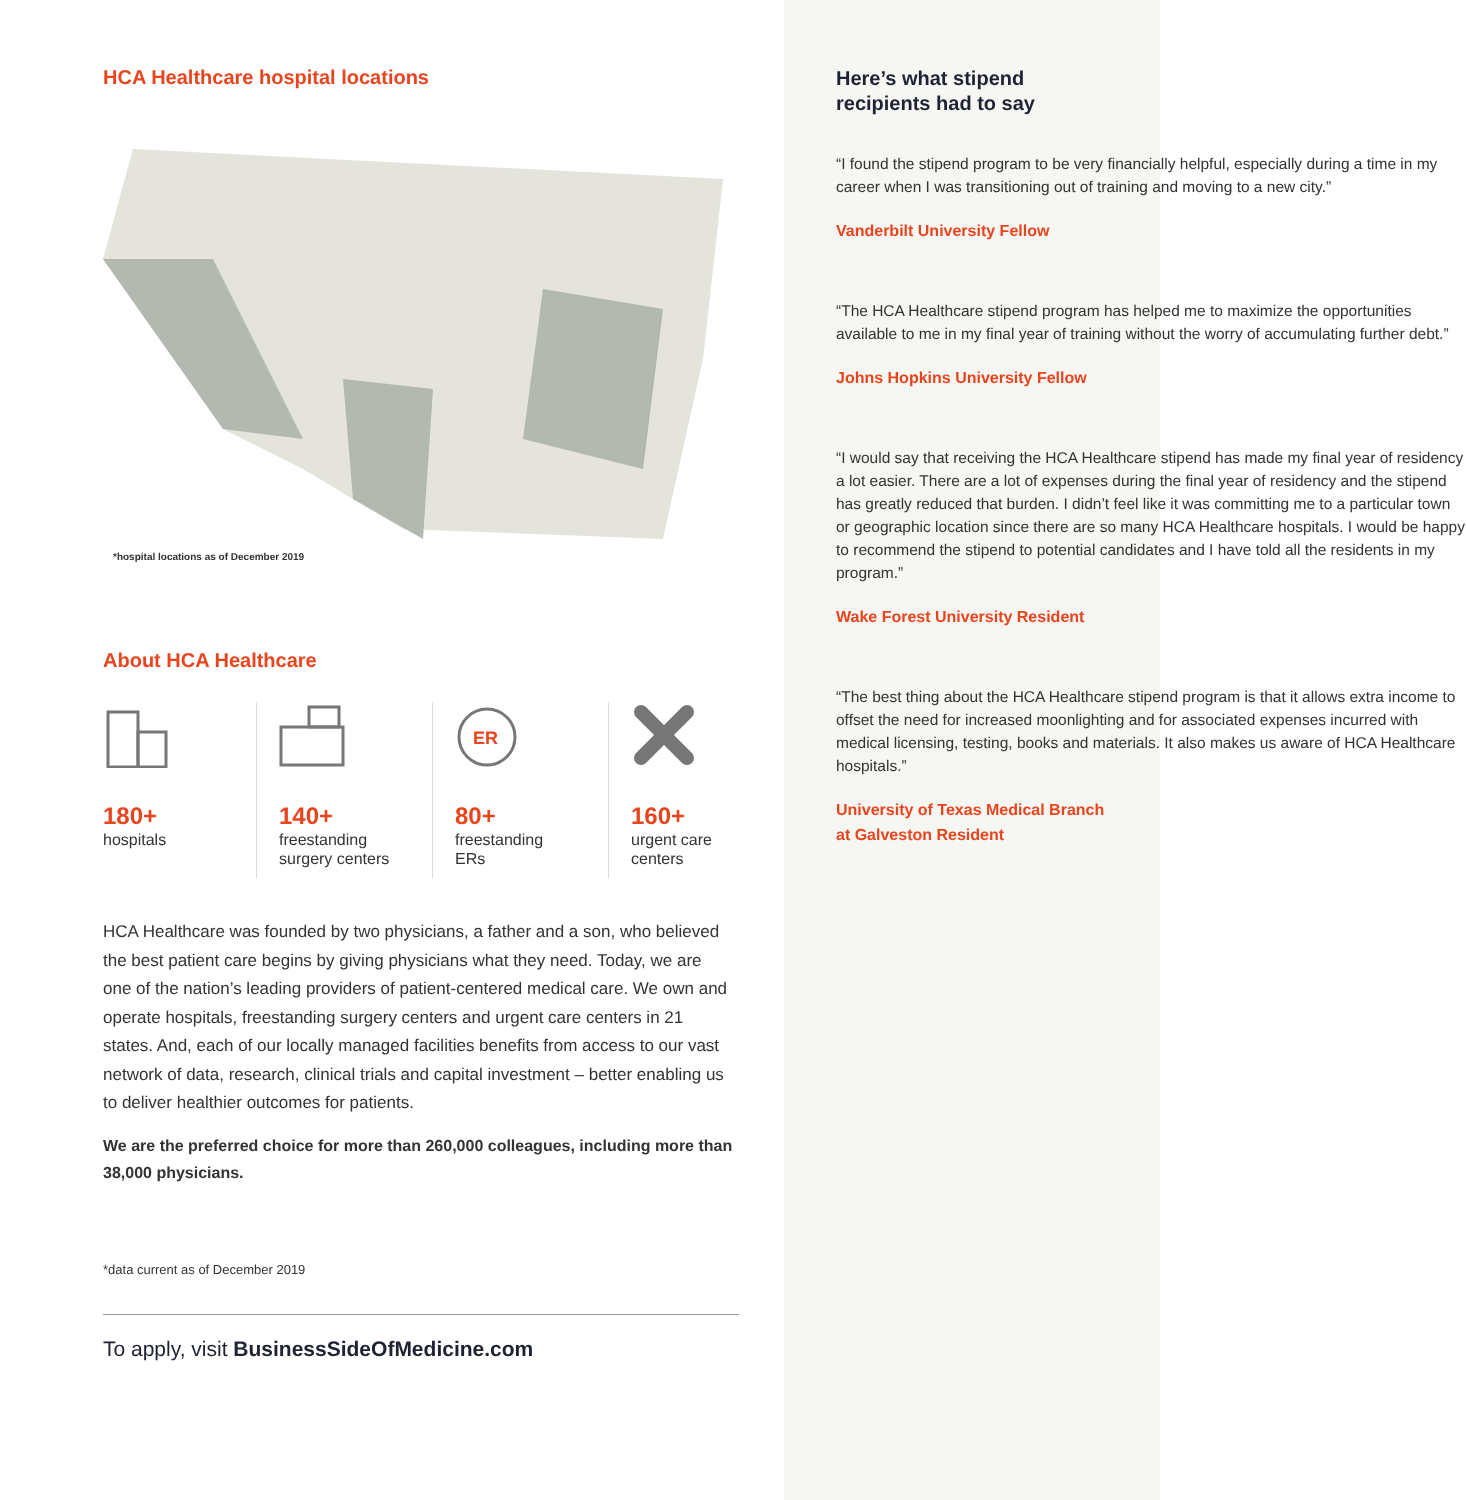HCA Healthcare hospital locations
*hospital locations as of December 2019
About HCA Healthcare
180+
hospitals
140+
freestanding
surgery centers
ER
80+
freestanding
ERs
160+
urgent care
centers
HCA Healthcare was founded by two physicians, a father and a son, who believed the best patient care begins by giving physicians what they need. Today, we are one of the nation’s leading providers of patient-centered medical care. We own and operate hospitals, freestanding surgery centers and urgent care centers in 21 states. And, each of our locally managed facilities benefits from access to our vast network of data, research, clinical trials and capital investment – better enabling us to deliver healthier outcomes for patients.
We are the preferred choice for more than 260,000 colleagues, including more than 38,000 physicians.
*data current as of December 2019
To apply, visit BusinessSideOfMedicine.com
Here’s what stipend recipients had to say
“I found the stipend program to be very financially helpful, especially during a time in my career when I was transitioning out of training and moving to a new city.”
Vanderbilt University Fellow
“The HCA Healthcare stipend program has helped me to maximize the opportunities available to me in my final year of training without the worry of accumulating further debt.”
Johns Hopkins University Fellow
“I would say that receiving the HCA Healthcare stipend has made my final year of residency a lot easier. There are a lot of expenses during the final year of residency and the stipend has greatly reduced that burden. I didn’t feel like it was committing me to a particular town or geographic location since there are so many HCA Healthcare hospitals. I would be happy to recommend the stipend to potential candidates and I have told all the residents in my program.”
Wake Forest University Resident
“The best thing about the HCA Healthcare stipend program is that it allows extra income to offset the need for increased moonlighting and for associated expenses incurred with medical licensing, testing, books and materials. It also makes us aware of HCA Healthcare hospitals.”
University of Texas Medical Branch at Galveston Resident